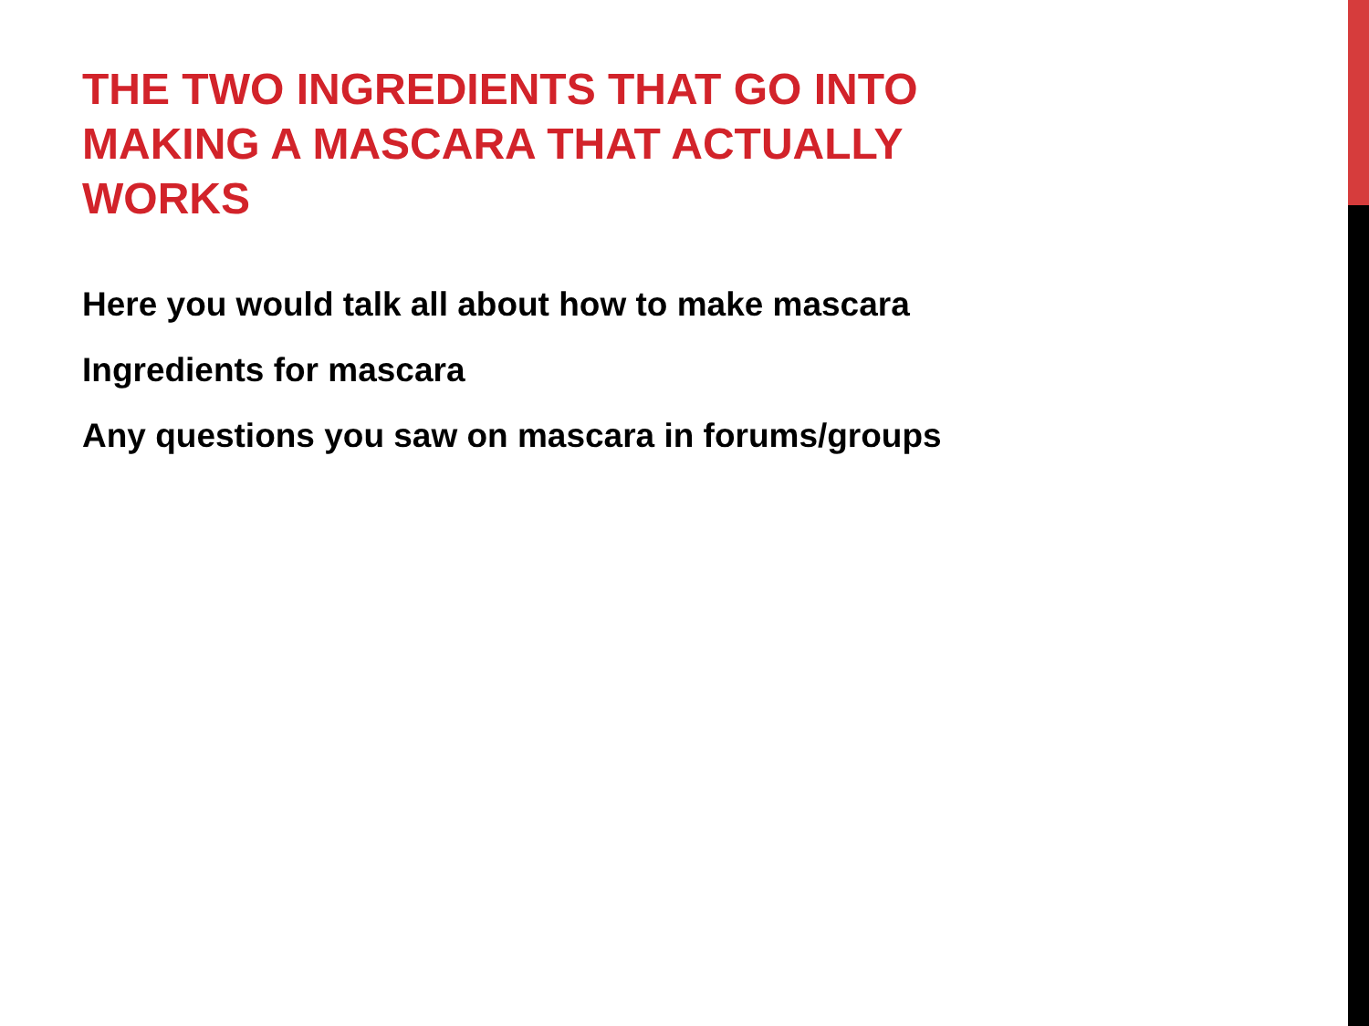THE TWO INGREDIENTS THAT GO INTO MAKING A MASCARA THAT ACTUALLY WORKS
Here you would talk all about how to make mascara
Ingredients for mascara
Any questions you saw on mascara in forums/groups